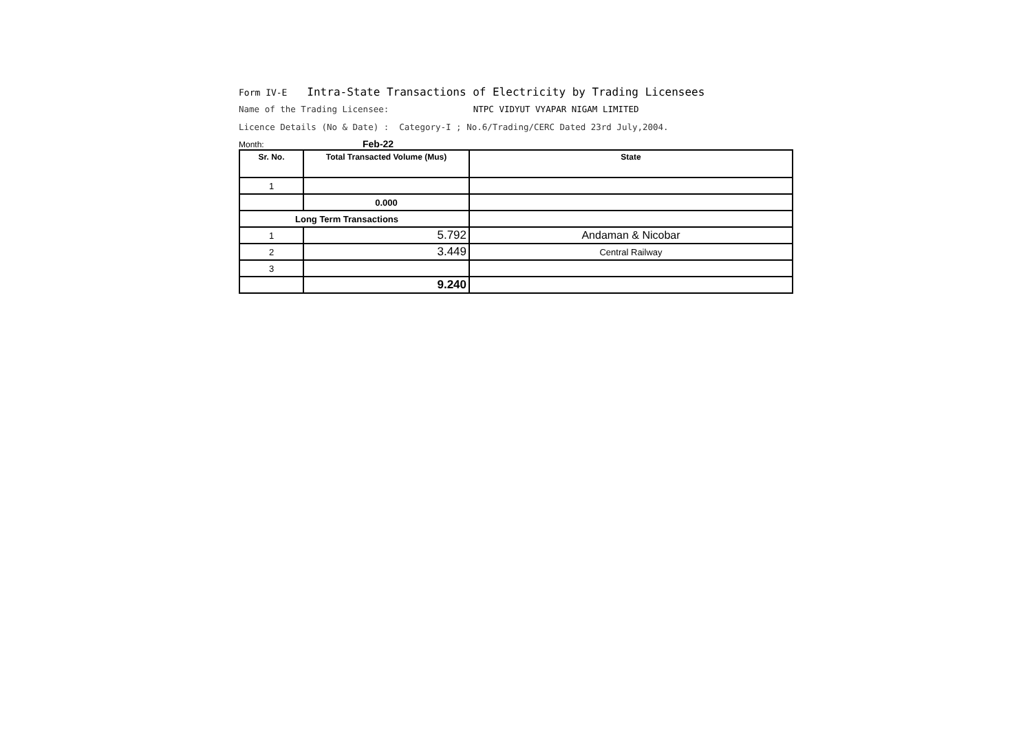Form IV-E Intra-State Transactions of Electricity by Trading Licensees
Name of the Trading Licensee: NTPC VIDYUT VYAPAR NIGAM LIMITED
Licence Details (No & Date) : Category-I ; No.6/Trading/CERC Dated 23rd July,2004.
Month: Feb-22
| Sr. No. | Total Transacted Volume (Mus) | State |
| --- | --- | --- |
| 1 | | |
| | 0.000 | |
| Long Term Transactions | | |
| 1 | 5.792 | Andaman & Nicobar |
| 2 | 3.449 | Central Railway |
| 3 | | |
| | 9.240 | |